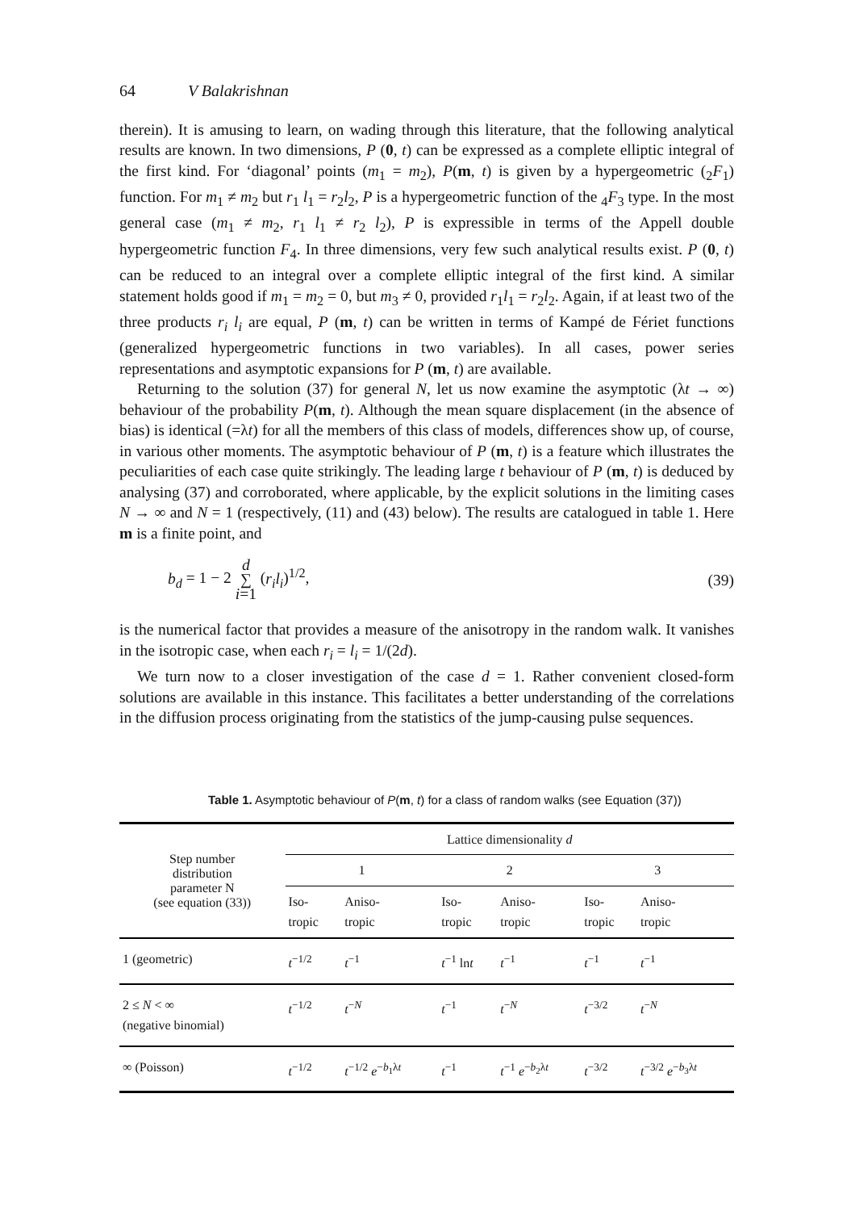64 V Balakrishnan
therein). It is amusing to learn, on wading through this literature, that the following analytical results are known. In two dimensions, P (0, t) can be expressed as a complete elliptic integral of the first kind. For ‘diagonal’ points (m<sub>1</sub> = m<sub>2</sub>), P(m, t) is given by a hypergeometric (<sub>2</sub>F<sub>1</sub>) function. For m<sub>1</sub> ≠ m<sub>2</sub> but r<sub>1</sub> l<sub>1</sub> = r<sub>2</sub>l<sub>2</sub>, P is a hypergeometric function of the <sub>4</sub>F<sub>3</sub> type. In the most general case (m<sub>1</sub> ≠ m<sub>2</sub>, r<sub>1</sub> l<sub>1</sub> ≠ r<sub>2</sub> l<sub>2</sub>), P is expressible in terms of the Appell double hypergeometric function F<sub>4</sub>. In three dimensions, very few such analytical results exist. P (0, t) can be reduced to an integral over a complete elliptic integral of the first kind. A similar statement holds good if m<sub>1</sub> = m<sub>2</sub> = 0, but m<sub>3</sub> ≠ 0, provided r<sub>1</sub>l<sub>1</sub> = r<sub>2</sub>l<sub>2</sub>. Again, if at least two of the three products r<sub>i</sub> l<sub>i</sub> are equal, P (m, t) can be written in terms of Kampé de Fériet functions (generalized hypergeometric functions in two variables). In all cases, power series representations and asymptotic expansions for P (m, t) are available.
Returning to the solution (37) for general N, let us now examine the asymptotic (λt → ∞) behaviour of the probability P(m, t). Although the mean square displacement (in the absence of bias) is identical (=λt) for all the members of this class of models, differences show up, of course, in various other moments. The asymptotic behaviour of P (m, t) is a feature which illustrates the peculiarities of each case quite strikingly. The leading large t behaviour of P (m, t) is deduced by analysing (37) and corroborated, where applicable, by the explicit solutions in the limiting cases N → ∞ and N = 1 (respectively, (11) and (43) below). The results are catalogued in table 1. Here m is a finite point, and
b<sub>d</sub> = 1 − 2 d
∑
i=1 (r<sub>i</sub>l<sub>i</sub>)<sup>1/2</sup>, (39)
is the numerical factor that provides a measure of the anisotropy in the random walk. It vanishes in the isotropic case, when each r<sub>i</sub> = l<sub>i</sub> = 1/(2d).
We turn now to a closer investigation of the case d = 1. Rather convenient closed-form solutions are available in this instance. This facilitates a better understanding of the correlations in the diffusion process originating from the statistics of the jump-causing pulse sequences.
Table 1. Asymptotic behaviour of P(m, t) for a class of random walks (see Equation (37))
| Step number distribution parameter N (see equation (33)) | Lattice dimensionality d | | | | | |
| --- | --- | --- | --- | --- | --- | --- |
| | 1 | | 2 | | 3 | |
| | Iso- tropic | Aniso- tropic | Iso- tropic | Aniso- tropic | Iso- tropic | Aniso- tropic |
| 1 (geometric) | t<sup>−1/2</sup> | t<sup>−1</sup> | t<sup>−1</sup> ln t | t<sup>−1</sup> | t<sup>−1</sup> | t<sup>−1</sup> |
| 2 ≤ N < ∞ (negative binomial) | t<sup>−1/2</sup> | t<sup>−N</sup> | t<sup>−1</sup> | t<sup>−N</sup> | t<sup>−3/2</sup> | t<sup>−N</sup> |
| ∞ (Poisson) | t<sup>−1/2</sup> | t<sup>−1/2</sup> e<sup>−b<sub>1</sub>λt</sup> | t<sup>−1</sup> | t<sup>−1</sup> e<sup>−b<sub>2</sub>λt</sup> | t<sup>−3/2</sup> | t<sup>−3/2</sup> e<sup>−b<sub>3</sub>λt</sup> |